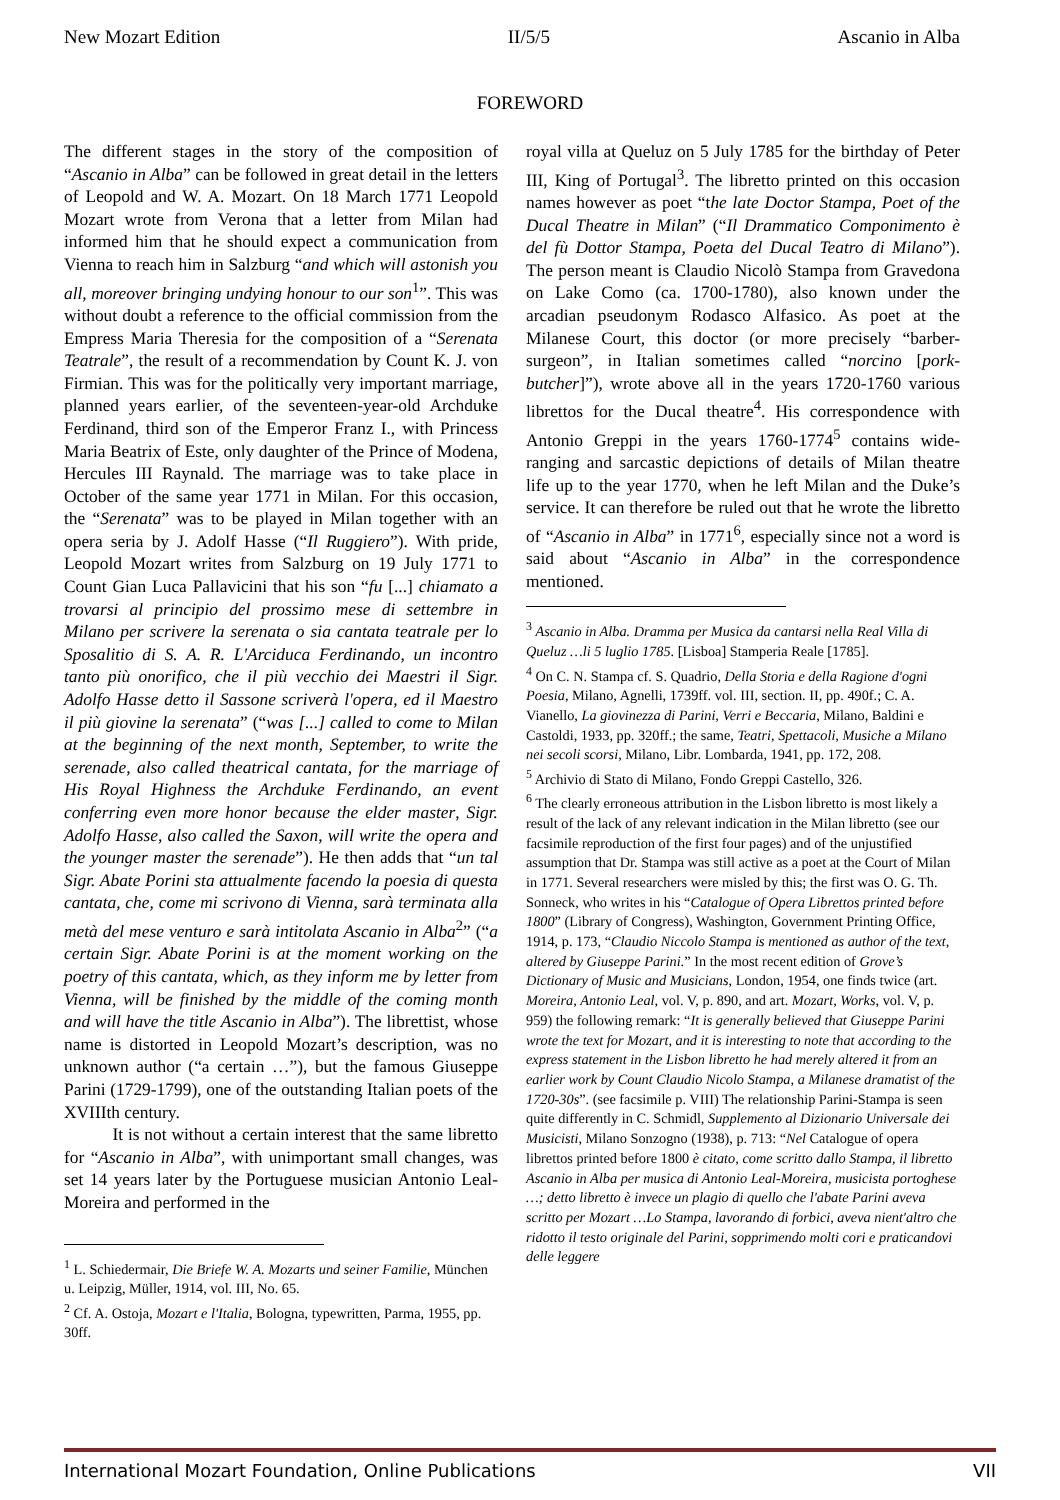New Mozart Edition II/5/5 Ascanio in Alba
FOREWORD
The different stages in the story of the composition of “Ascanio in Alba” can be followed in great detail in the letters of Leopold and W. A. Mozart. On 18 March 1771 Leopold Mozart wrote from Verona that a letter from Milan had informed him that he should expect a communication from Vienna to reach him in Salzburg “and which will astonish you all, moreover bringing undying honour to our son<sup>1</sup>”. This was without doubt a reference to the official commission from the Empress Maria Theresia for the composition of a “Serenata Teatrale”, the result of a recommendation by Count K. J. von Firmian. This was for the politically very important marriage, planned years earlier, of the seventeen-year-old Archduke Ferdinand, third son of the Emperor Franz I., with Princess Maria Beatrix of Este, only daughter of the Prince of Modena, Hercules III Raynald. The marriage was to take place in October of the same year 1771 in Milan. For this occasion, the “Serenata” was to be played in Milan together with an opera seria by J. Adolf Hasse (“Il Ruggiero”). With pride, Leopold Mozart writes from Salzburg on 19 July 1771 to Count Gian Luca Pallavicini that his son “fu [...] chiamato a trovarsi al principio del prossimo mese di settembre in Milano per scrivere la serenata o sia cantata teatrale per lo Sposalitio di S. A. R. L'Arciduca Ferdinando, un incontro tanto più onorifico, che il più vecchio dei Maestri il Sigr. Adolfo Hasse detto il Sassone scriverà l'opera, ed il Maestro il più giovine la serenata” (“was [...] called to come to Milan at the beginning of the next month, September, to write the serenade, also called theatrical cantata, for the marriage of His Royal Highness the Archduke Ferdinando, an event conferring even more honor because the elder master, Sigr. Adolfo Hasse, also called the Saxon, will write the opera and the younger master the serenade”). He then adds that “un tal Sigr. Abate Porini sta attualmente facendo la poesia di questa cantata, che, come mi scrivono di Vienna, sarà terminata alla metà del mese venturo e sarà intitolata Ascanio in Alba<sup>2</sup>” (“a certain Sigr. Abate Porini is at the moment working on the poetry of this cantata, which, as they inform me by letter from Vienna, will be finished by the middle of the coming month and will have the title Ascanio in Alba”). The librettist, whose name is distorted in Leopold Mozart’s description, was no unknown author (“a certain …”), but the famous Giuseppe Parini (1729-1799), one of the outstanding Italian poets of the XVIIIth century.
It is not without a certain interest that the same libretto for “Ascanio in Alba”, with unimportant small changes, was set 14 years later by the Portuguese musician Antonio Leal-Moreira and performed in the
<sup>1</sup> L. Schiedermair, Die Briefe W. A. Mozarts und seiner Familie, München u. Leipzig, Müller, 1914, vol. III, No. 65.
<sup>2</sup> Cf. A. Ostoja, Mozart e l'Italia, Bologna, typewritten, Parma, 1955, pp. 30ff.
royal villa at Queluz on 5 July 1785 for the birthday of Peter III, King of Portugal<sup>3</sup>. The libretto printed on this occasion names however as poet “the late Doctor Stampa, Poet of the Ducal Theatre in Milan” (“Il Drammatico Componimento è del fù Dottor Stampa, Poeta del Ducal Teatro di Milano”). The person meant is Claudio Nicolò Stampa from Gravedona on Lake Como (ca. 1700-1780), also known under the arcadian pseudonym Rodasco Alfasico. As poet at the Milanese Court, this doctor (or more precisely “barber-surgeon”, in Italian sometimes called “norcino [pork-butcher]”), wrote above all in the years 1720-1760 various librettos for the Ducal theatre<sup>4</sup>. His correspondence with Antonio Greppi in the years 1760-1774<sup>5</sup> contains wide-ranging and sarcastic depictions of details of Milan theatre life up to the year 1770, when he left Milan and the Duke’s service. It can therefore be ruled out that he wrote the libretto of “Ascanio in Alba” in 1771<sup>6</sup>, especially since not a word is said about “Ascanio in Alba” in the correspondence mentioned.
<sup>3</sup> Ascanio in Alba. Dramma per Musica da cantarsi nella Real Villa di Queluz …li 5 luglio 1785. [Lisboa] Stamperia Reale [1785].
<sup>4</sup> On C. N. Stampa cf. S. Quadrio, Della Storia e della Ragione d'ogni Poesia, Milano, Agnelli, 1739ff. vol. III, section. II, pp. 490f.; C. A. Vianello, La giovinezza di Parini, Verri e Beccaria, Milano, Baldini e Castoldi, 1933, pp. 320ff.; the same, Teatri, Spettacoli, Musiche a Milano nei secoli scorsi, Milano, Libr. Lombarda, 1941, pp. 172, 208.
<sup>5</sup> Archivio di Stato di Milano, Fondo Greppi Castello, 326.
<sup>6</sup> The clearly erroneous attribution in the Lisbon libretto is most likely a result of the lack of any relevant indication in the Milan libretto (see our facsimile reproduction of the first four pages) and of the unjustified assumption that Dr. Stampa was still active as a poet at the Court of Milan in 1771. Several researchers were misled by this; the first was O. G. Th. Sonneck, who writes in his “Catalogue of Opera Librettos printed before 1800” (Library of Congress), Washington, Government Printing Office, 1914, p. 173, “Claudio Niccolo Stampa is mentioned as author of the text, altered by Giuseppe Parini.” In the most recent edition of Grove’s Dictionary of Music and Musicians, London, 1954, one finds twice (art. Moreira, Antonio Leal, vol. V, p. 890, and art. Mozart, Works, vol. V, p. 959) the following remark: “It is generally believed that Giuseppe Parini wrote the text for Mozart, and it is interesting to note that according to the express statement in the Lisbon libretto he had merely altered it from an earlier work by Count Claudio Nicolo Stampa, a Milanese dramatist of the 1720-30s”. (see facsimile p. VIII) The relationship Parini-Stampa is seen quite differently in C. Schmidl, Supplemento al Dizionario Universale dei Musicisti, Milano Sonzogno (1938), p. 713: “Nel Catalogue of opera librettos printed before 1800 è citato, come scritto dallo Stampa, il libretto Ascanio in Alba per musica di Antonio Leal-Moreira, musicista portoghese …; detto libretto è invece un plagio di quello che l'abate Parini aveva scritto per Mozart …Lo Stampa, lavorando di forbici, aveva nient'altro che ridotto il testo originale del Parini, sopprimendo molti cori e praticandovi delle leggere
International Mozart Foundation, Online Publications VII